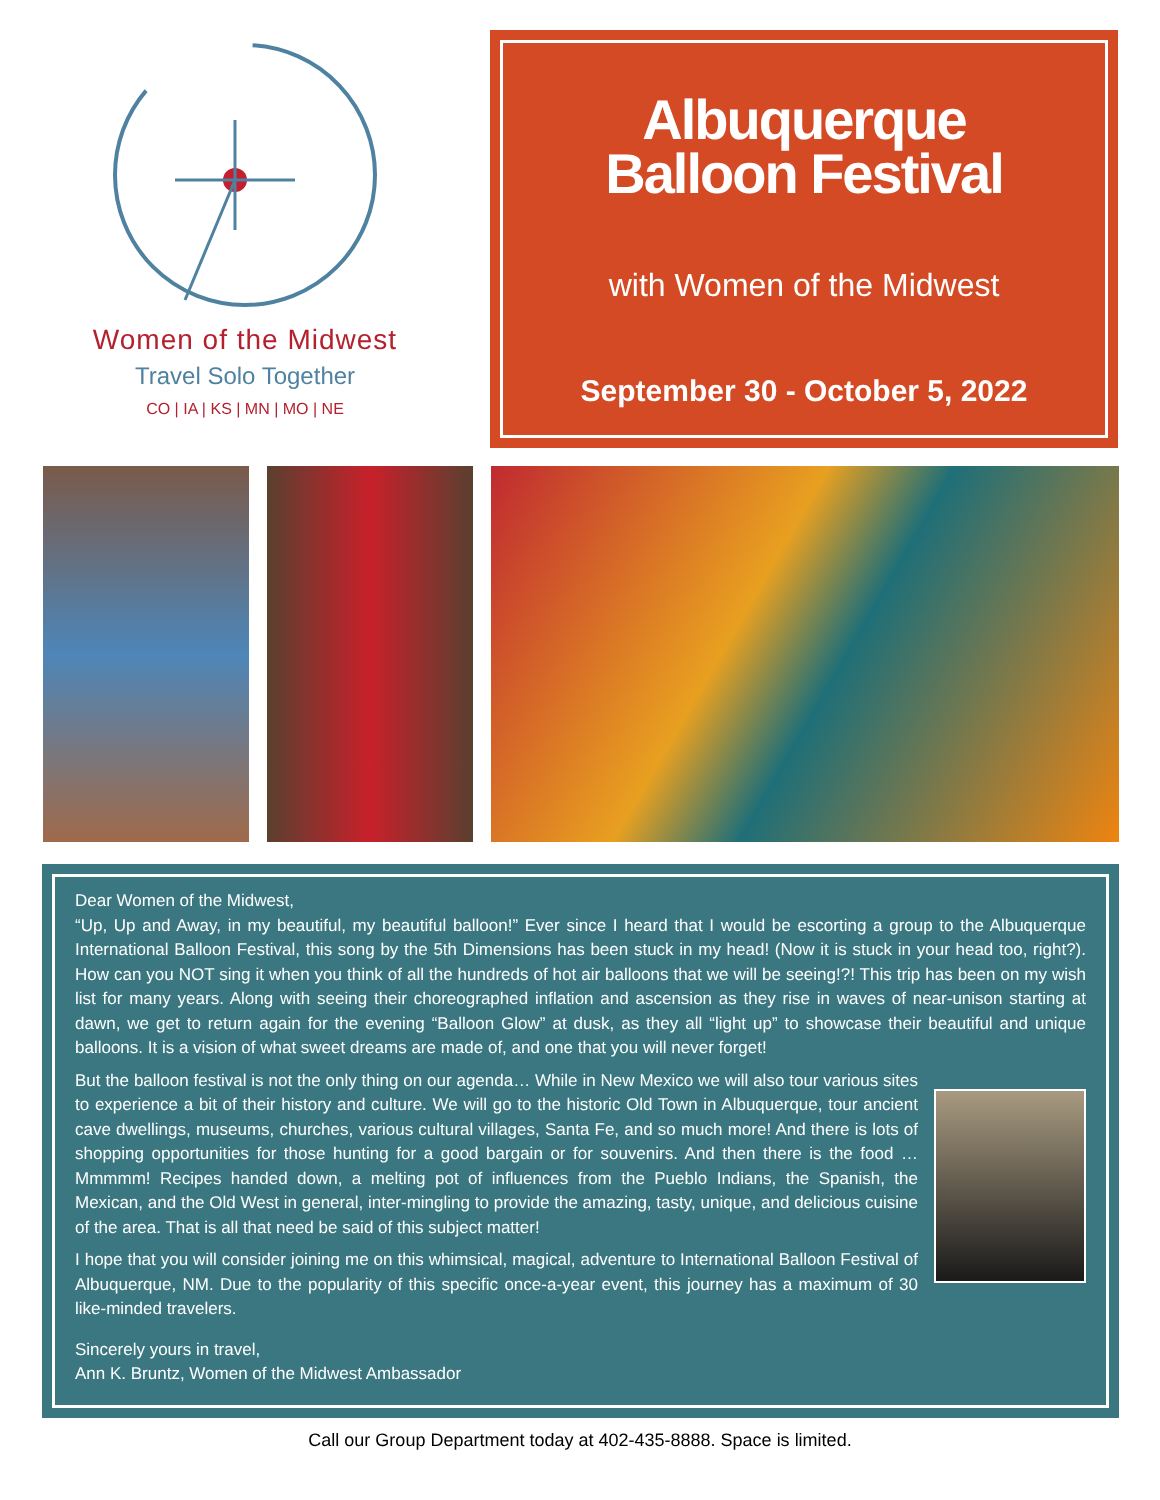Women of the Midwest
Travel Solo Together
CO | IA | KS | MN | MO | NE
Albuquerque
Balloon Festival
with Women of the Midwest
September 30 - October 5, 2022
Dear Women of the Midwest,
“Up, Up and Away, in my beautiful, my beautiful balloon!” Ever since I heard that I would be escorting a group to the Albuquerque International Balloon Festival, this song by the 5th Dimensions has been stuck in my head! (Now it is stuck in your head too, right?). How can you NOT sing it when you think of all the hundreds of hot air balloons that we will be seeing!?! This trip has been on my wish list for many years. Along with seeing their choreographed inflation and ascension as they rise in waves of near-unison starting at dawn, we get to return again for the evening “Balloon Glow” at dusk, as they all “light up” to showcase their beautiful and unique balloons. It is a vision of what sweet dreams are made of, and one that you will never forget!
But the balloon festival is not the only thing on our agenda… While in New Mexico we will also tour various sites to experience a bit of their history and culture. We will go to the historic Old Town in Albuquerque, tour ancient cave dwellings, museums, churches, various cultural villages, Santa Fe, and so much more! And there is lots of shopping opportunities for those hunting for a good bargain or for souvenirs. And then there is the food … Mmmmm! Recipes handed down, a melting pot of influences from the Pueblo Indians, the Spanish, the Mexican, and the Old West in general, inter-mingling to provide the amazing, tasty, unique, and delicious cuisine of the area. That is all that need be said of this subject matter!
I hope that you will consider joining me on this whimsical, magical, adventure to International Balloon Festival of Albuquerque, NM. Due to the popularity of this specific once-a-year event, this journey has a maximum of 30 like-minded travelers.
Sincerely yours in travel,
Ann K. Bruntz, Women of the Midwest Ambassador
Call our Group Department today at 402-435-8888. Space is limited.